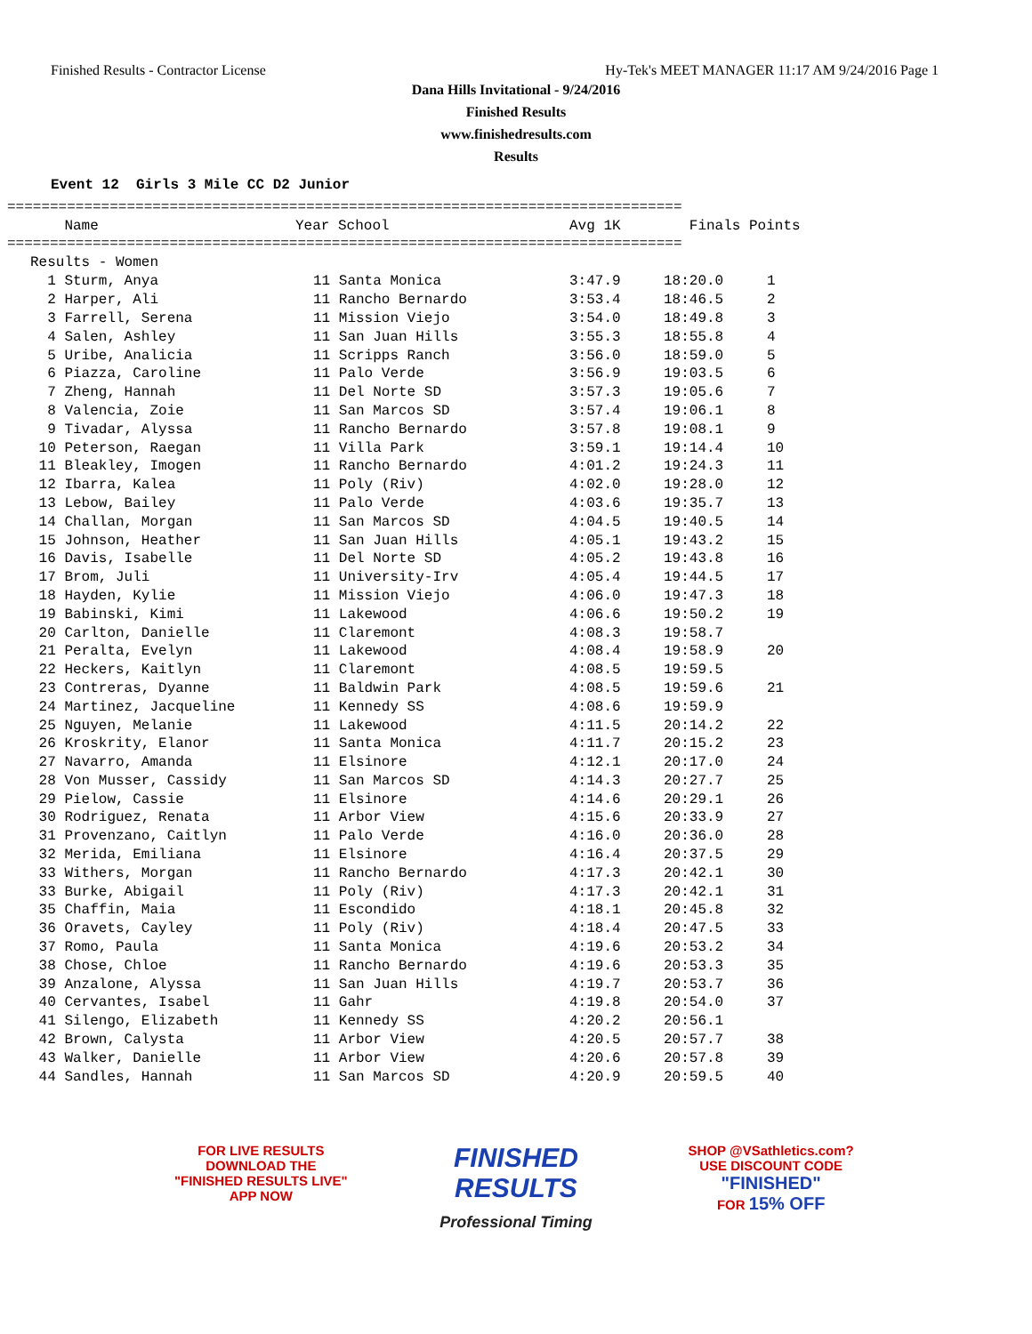Finished Results - Contractor License Hy-Tek's MEET MANAGER 11:17 AM 9/24/2016 Page 1
Dana Hills Invitational - 9/24/2016
Finished Results
www.finishedresults.com
Results
Event 12  Girls 3 Mile CC D2 Junior
===============================================================================
| Name | Year School | Avg 1K | Finals | Points |
| --- | --- | --- | --- | --- |
===============================================================================
Results - Women
| 1 Sturm, Anya | 11 Santa Monica | 3:47.9 | 18:20.0 | 1 |
| 2 Harper, Ali | 11 Rancho Bernardo | 3:53.4 | 18:46.5 | 2 |
| 3 Farrell, Serena | 11 Mission Viejo | 3:54.0 | 18:49.8 | 3 |
| 4 Salen, Ashley | 11 San Juan Hills | 3:55.3 | 18:55.8 | 4 |
| 5 Uribe, Analicia | 11 Scripps Ranch | 3:56.0 | 18:59.0 | 5 |
| 6 Piazza, Caroline | 11 Palo Verde | 3:56.9 | 19:03.5 | 6 |
| 7 Zheng, Hannah | 11 Del Norte SD | 3:57.3 | 19:05.6 | 7 |
| 8 Valencia, Zoie | 11 San Marcos SD | 3:57.4 | 19:06.1 | 8 |
| 9 Tivadar, Alyssa | 11 Rancho Bernardo | 3:57.8 | 19:08.1 | 9 |
| 10 Peterson, Raegan | 11 Villa Park | 3:59.1 | 19:14.4 | 10 |
| 11 Bleakley, Imogen | 11 Rancho Bernardo | 4:01.2 | 19:24.3 | 11 |
| 12 Ibarra, Kalea | 11 Poly (Riv) | 4:02.0 | 19:28.0 | 12 |
| 13 Lebow, Bailey | 11 Palo Verde | 4:03.6 | 19:35.7 | 13 |
| 14 Challan, Morgan | 11 San Marcos SD | 4:04.5 | 19:40.5 | 14 |
| 15 Johnson, Heather | 11 San Juan Hills | 4:05.1 | 19:43.2 | 15 |
| 16 Davis, Isabelle | 11 Del Norte SD | 4:05.2 | 19:43.8 | 16 |
| 17 Brom, Juli | 11 University-Irv | 4:05.4 | 19:44.5 | 17 |
| 18 Hayden, Kylie | 11 Mission Viejo | 4:06.0 | 19:47.3 | 18 |
| 19 Babinski, Kimi | 11 Lakewood | 4:06.6 | 19:50.2 | 19 |
| 20 Carlton, Danielle | 11 Claremont | 4:08.3 | 19:58.7 | |
| 21 Peralta, Evelyn | 11 Lakewood | 4:08.4 | 19:58.9 | 20 |
| 22 Heckers, Kaitlyn | 11 Claremont | 4:08.5 | 19:59.5 | |
| 23 Contreras, Dyanne | 11 Baldwin Park | 4:08.5 | 19:59.6 | 21 |
| 24 Martinez, Jacqueline | 11 Kennedy SS | 4:08.6 | 19:59.9 | |
| 25 Nguyen, Melanie | 11 Lakewood | 4:11.5 | 20:14.2 | 22 |
| 26 Kroskrity, Elanor | 11 Santa Monica | 4:11.7 | 20:15.2 | 23 |
| 27 Navarro, Amanda | 11 Elsinore | 4:12.1 | 20:17.0 | 24 |
| 28 Von Musser, Cassidy | 11 San Marcos SD | 4:14.3 | 20:27.7 | 25 |
| 29 Pielow, Cassie | 11 Elsinore | 4:14.6 | 20:29.1 | 26 |
| 30 Rodriguez, Renata | 11 Arbor View | 4:15.6 | 20:33.9 | 27 |
| 31 Provenzano, Caitlyn | 11 Palo Verde | 4:16.0 | 20:36.0 | 28 |
| 32 Merida, Emiliana | 11 Elsinore | 4:16.4 | 20:37.5 | 29 |
| 33 Withers, Morgan | 11 Rancho Bernardo | 4:17.3 | 20:42.1 | 30 |
| 33 Burke, Abigail | 11 Poly (Riv) | 4:17.3 | 20:42.1 | 31 |
| 35 Chaffin, Maia | 11 Escondido | 4:18.1 | 20:45.8 | 32 |
| 36 Oravets, Cayley | 11 Poly (Riv) | 4:18.4 | 20:47.5 | 33 |
| 37 Romo, Paula | 11 Santa Monica | 4:19.6 | 20:53.2 | 34 |
| 38 Chose, Chloe | 11 Rancho Bernardo | 4:19.6 | 20:53.3 | 35 |
| 39 Anzalone, Alyssa | 11 San Juan Hills | 4:19.7 | 20:53.7 | 36 |
| 40 Cervantes, Isabel | 11 Gahr | 4:19.8 | 20:54.0 | 37 |
| 41 Silengo, Elizabeth | 11 Kennedy SS | 4:20.2 | 20:56.1 | |
| 42 Brown, Calysta | 11 Arbor View | 4:20.5 | 20:57.7 | 38 |
| 43 Walker, Danielle | 11 Arbor View | 4:20.6 | 20:57.8 | 39 |
| 44 Sandles, Hannah | 11 San Marcos SD | 4:20.9 | 20:59.5 | 40 |
FOR LIVE RESULTS
DOWNLOAD THE
"FINISHED RESULTS LIVE"
APP NOW
FINISHED RESULTS
Professional Timing
SHOP @VSathletics.com?
USE DISCOUNT CODE
"FINISHED"
FOR 15% OFF